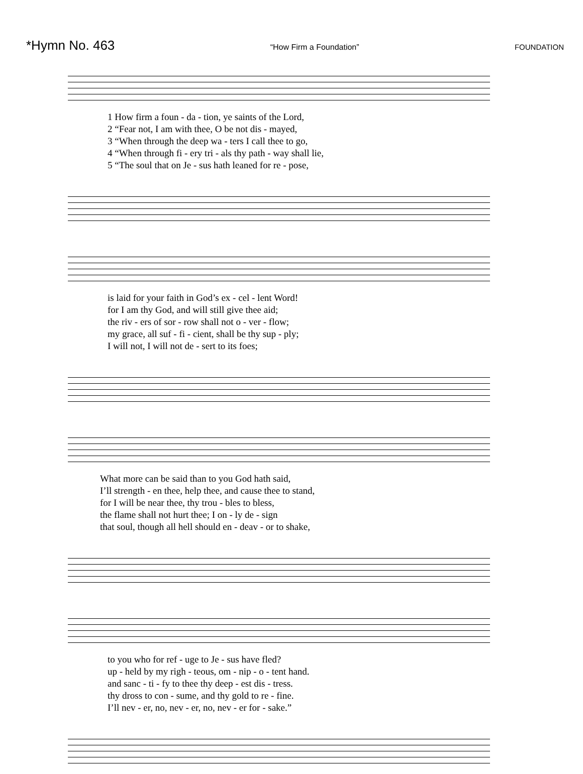*Hymn No. 463 “How Firm a Foundation” FOUNDATION
| 1 How firm a foun - da - tion, ye saints of the Lord, |
| 2 “Fear not, I am with thee, O be not dis - mayed, |
| 3 “When through the deep wa - ters I call thee to go, |
| 4 “When through fi - ery tri - als thy path - way shall lie, |
| 5 “The soul that on Je - sus hath leaned for re - pose, |
| is laid for your faith in God’s ex - cel - lent Word! |
| for I am thy God, and will still give thee aid; |
| the riv - ers of sor - row shall not o - ver - flow; |
| my grace, all suf - fi - cient, shall be thy sup - ply; |
| I will not, I will not de - sert to its foes; |
| What more can be said than to you God hath said, |
| I’ll strength - en thee, help thee, and cause thee to stand, |
| for I will be near thee, thy trou - bles to bless, |
| the flame shall not hurt thee; I on - ly de - sign |
| that soul, though all hell should en - deav - or to shake, |
| to you who for ref - uge to Je - sus have fled? |
| up - held by my righ - teous, om - nip - o - tent hand. |
| and sanc - ti - fy to thee thy deep - est dis - tress. |
| thy dross to con - sume, and thy gold to re - fine. |
| I’ll nev - er, no, nev - er, no, nev - er for - sake.” |